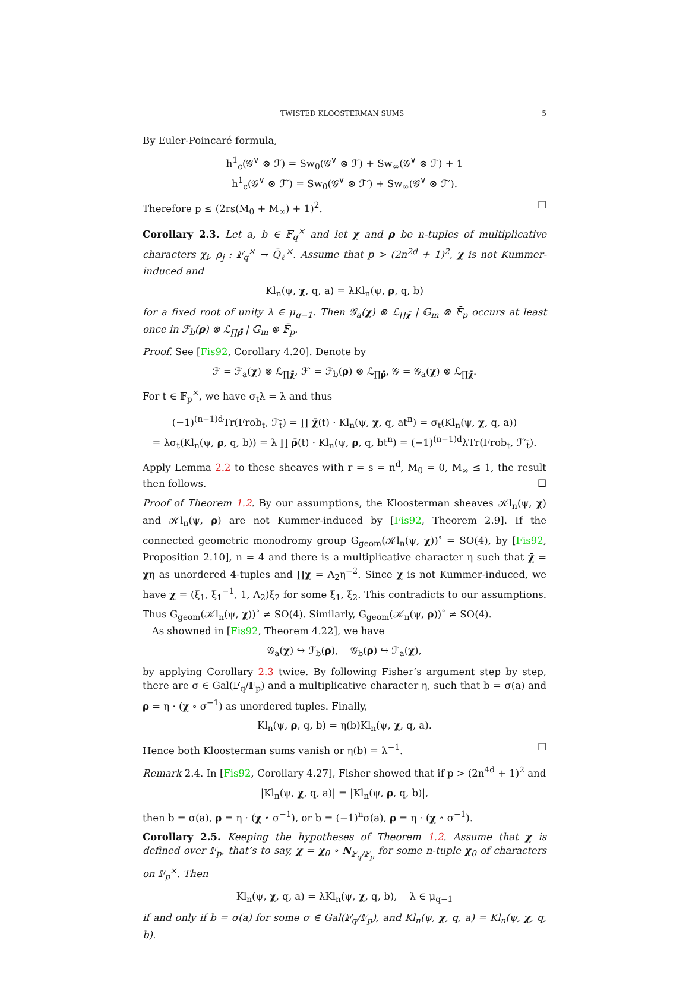TWISTED KLOOSTERMAN SUMS 5
By Euler-Poincaré formula,
h<sup>1</sup><sub>c</sub>(𝒢<sup>∨</sup> ⊗ ℱ) = Sw<sub>0</sub>(𝒢<sup>∨</sup> ⊗ ℱ) + Sw<sub>∞</sub>(𝒢<sup>∨</sup> ⊗ ℱ) + 1
h<sup>1</sup><sub>c</sub>(𝒢<sup>∨</sup> ⊗ ℱ′) = Sw<sub>0</sub>(𝒢<sup>∨</sup> ⊗ ℱ′) + Sw<sub>∞</sub>(𝒢<sup>∨</sup> ⊗ ℱ′).
Therefore p ≤ (2rs(M<sub>0</sub> + M<sub>∞</sub>) + 1)<sup>2</sup>. ☐
Corollary 2.3. Let a, b ∈ 𝔽<sub>q</sub><sup>×</sup> and let χ and ρ be n-tuples of multiplicative characters χ<sub>i</sub>, ρ<sub>j</sub> : 𝔽<sub>q</sub><sup>×</sup> → Q̄<sub>ℓ</sub><sup>×</sup>. Assume that p > (2n<sup>2d</sup> + 1)<sup>2</sup>, χ is not Kummer-induced and
Kl<sub>n</sub>(ψ, χ, q, a) = λKl<sub>n</sub>(ψ, ρ, q, b)
for a fixed root of unity λ ∈ μ<sub>q−1</sub>. Then 𝒢<sub>a</sub>(χ) ⊗ ℒ<sub>∏χ̄</sub> | 𝔾<sub>m</sub> ⊗ 𝔽̄<sub>p</sub> occurs at least once in ℱ<sub>b</sub>(ρ) ⊗ ℒ<sub>∏ρ̄</sub> | 𝔾<sub>m</sub> ⊗ 𝔽̄<sub>p</sub>.
Proof. See [Fis92, Corollary 4.20]. Denote by
ℱ = ℱ<sub>a</sub>(χ) ⊗ ℒ<sub>∏χ̄</sub>, ℱ′ = ℱ<sub>b</sub>(ρ) ⊗ ℒ<sub>∏ρ̄</sub>, 𝒢 = 𝒢<sub>a</sub>(χ) ⊗ ℒ<sub>∏χ̄</sub>.
For t ∈ 𝔽<sub>p</sub><sup>×</sup>, we have σ<sub>t</sub>λ = λ and thus
(−1)<sup>(n−1)d</sup>Tr(Frob<sub>t</sub>, ℱ<sub>t̄</sub>) = ∏ χ̄(t) · Kl<sub>n</sub>(ψ, χ, q, at<sup>n</sup>) = σ<sub>t</sub>(Kl<sub>n</sub>(ψ, χ, q, a))
= λσ<sub>t</sub>(Kl<sub>n</sub>(ψ, ρ, q, b)) = λ ∏ ρ̄(t) · Kl<sub>n</sub>(ψ, ρ, q, bt<sup>n</sup>) = (−1)<sup>(n−1)d</sup>λTr(Frob<sub>t</sub>, ℱ′<sub>t̄</sub>).
Apply Lemma 2.2 to these sheaves with r = s = n<sup>d</sup>, M<sub>0</sub> = 0, M<sub>∞</sub> ≤ 1, the result then follows. ☐
Proof of Theorem 1.2. By our assumptions, the Kloosterman sheaves 𝒦l<sub>n</sub>(ψ, χ) and 𝒦l<sub>n</sub>(ψ, ρ) are not Kummer-induced by [Fis92, Theorem 2.9]. If the connected geometric monodromy group G<sub>geom</sub>(𝒦l<sub>n</sub>(ψ, χ))<sup>∘</sup> = SO(4), by [Fis92, Proposition 2.10], n = 4 and there is a multiplicative character η such that χ̄ = χη as unordered 4-tuples and ∏χ = Λ<sub>2</sub>η<sup>−2</sup>. Since χ is not Kummer-induced, we have χ = (ξ<sub>1</sub>, ξ<sub>1</sub><sup>−1</sup>, 1, Λ<sub>2</sub>)ξ<sub>2</sub> for some ξ<sub>1</sub>, ξ<sub>2</sub>. This contradicts to our assumptions. Thus G<sub>geom</sub>(𝒦l<sub>n</sub>(ψ, χ))<sup>∘</sup> ≠ SO(4). Similarly, G<sub>geom</sub>(𝒦<sub>n</sub>(ψ, ρ))<sup>∘</sup> ≠ SO(4).
As showned in [Fis92, Theorem 4.22], we have
𝒢<sub>a</sub>(χ) ↪ ℱ<sub>b</sub>(ρ), 𝒢<sub>b</sub>(ρ) ↪ ℱ<sub>a</sub>(χ),
by applying Corollary 2.3 twice. By following Fisher’s argument step by step, there are σ ∈ Gal(𝔽<sub>q</sub>/𝔽<sub>p</sub>) and a multiplicative character η, such that b = σ(a) and ρ = η · (χ ∘ σ<sup>−1</sup>) as unordered tuples. Finally,
Kl<sub>n</sub>(ψ, ρ, q, b) = η(b)Kl<sub>n</sub>(ψ, χ, q, a).
Hence both Kloosterman sums vanish or η(b) = λ<sup>−1</sup>. ☐
Remark 2.4. In [Fis92, Corollary 4.27], Fisher showed that if p > (2n<sup>4d</sup> + 1)<sup>2</sup> and
|Kl<sub>n</sub>(ψ, χ, q, a)| = |Kl<sub>n</sub>(ψ, ρ, q, b)|,
then b = σ(a), ρ = η · (χ ∘ σ<sup>−1</sup>), or b = (−1)<sup>n</sup>σ(a), ρ = η · (χ ∘ σ<sup>−1</sup>).
Corollary 2.5. Keeping the hypotheses of Theorem 1.2. Assume that χ is defined over 𝔽<sub>p</sub>, that’s to say, χ = χ<sub>0</sub> ∘ N<sub>𝔽<sub>q</sub>/𝔽<sub>p</sub></sub> for some n-tuple χ<sub>0</sub> of characters on 𝔽<sub>p</sub><sup>×</sup>. Then
Kl<sub>n</sub>(ψ, χ, q, a) = λKl<sub>n</sub>(ψ, χ, q, b), λ ∈ μ<sub>q−1</sub>
if and only if b = σ(a) for some σ ∈ Gal(𝔽<sub>q</sub>/𝔽<sub>p</sub>), and Kl<sub>n</sub>(ψ, χ, q, a) = Kl<sub>n</sub>(ψ, χ, q, b).